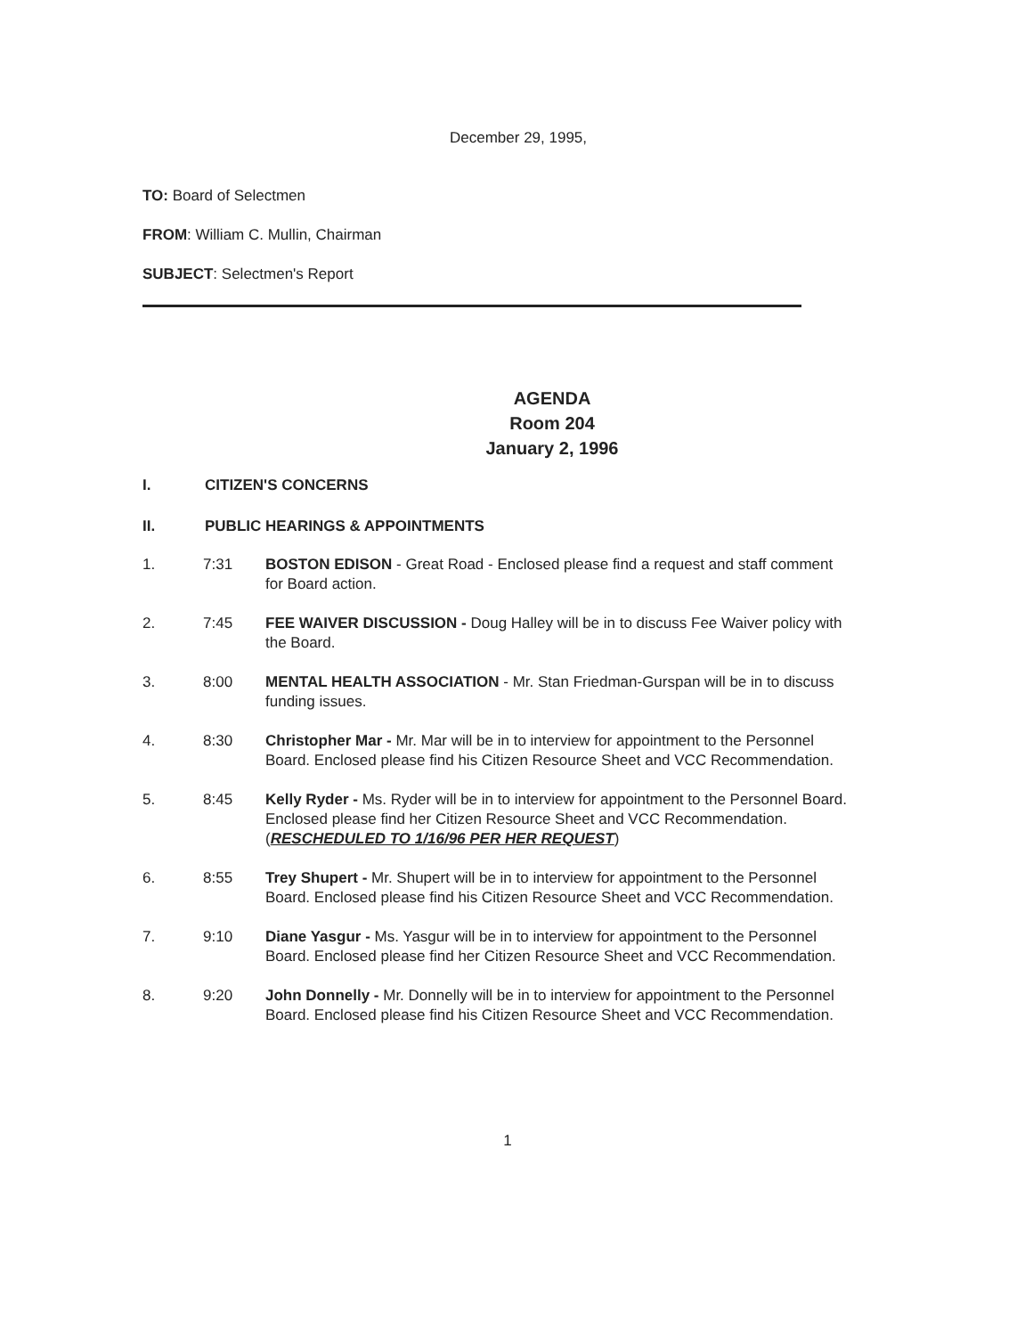December 29, 1995,
TO: Board of Selectmen
FROM: William C. Mullin, Chairman
SUBJECT: Selectmen's Report
AGENDA
Room 204
January 2, 1996
I. CITIZEN'S CONCERNS
II. PUBLIC HEARINGS & APPOINTMENTS
1. 7:31 BOSTON EDISON - Great Road - Enclosed please find a request and staff comment for Board action.
2. 7:45 FEE WAIVER DISCUSSION - Doug Halley will be in to discuss Fee Waiver policy with the Board.
3. 8:00 MENTAL HEALTH ASSOCIATION - Mr. Stan Friedman-Gurspan will be in to discuss funding issues.
4. 8:30 Christopher Mar - Mr. Mar will be in to interview for appointment to the Personnel Board. Enclosed please find his Citizen Resource Sheet and VCC Recommendation.
5. 8:45 Kelly Ryder - Ms. Ryder will be in to interview for appointment to the Personnel Board. Enclosed please find her Citizen Resource Sheet and VCC Recommendation. (RESCHEDULED TO 1/16/96 PER HER REQUEST)
6. 8:55 Trey Shupert - Mr. Shupert will be in to interview for appointment to the Personnel Board. Enclosed please find his Citizen Resource Sheet and VCC Recommendation.
7. 9:10 Diane Yasgur - Ms. Yasgur will be in to interview for appointment to the Personnel Board. Enclosed please find her Citizen Resource Sheet and VCC Recommendation.
8. 9:20 John Donnelly - Mr. Donnelly will be in to interview for appointment to the Personnel Board. Enclosed please find his Citizen Resource Sheet and VCC Recommendation.
1